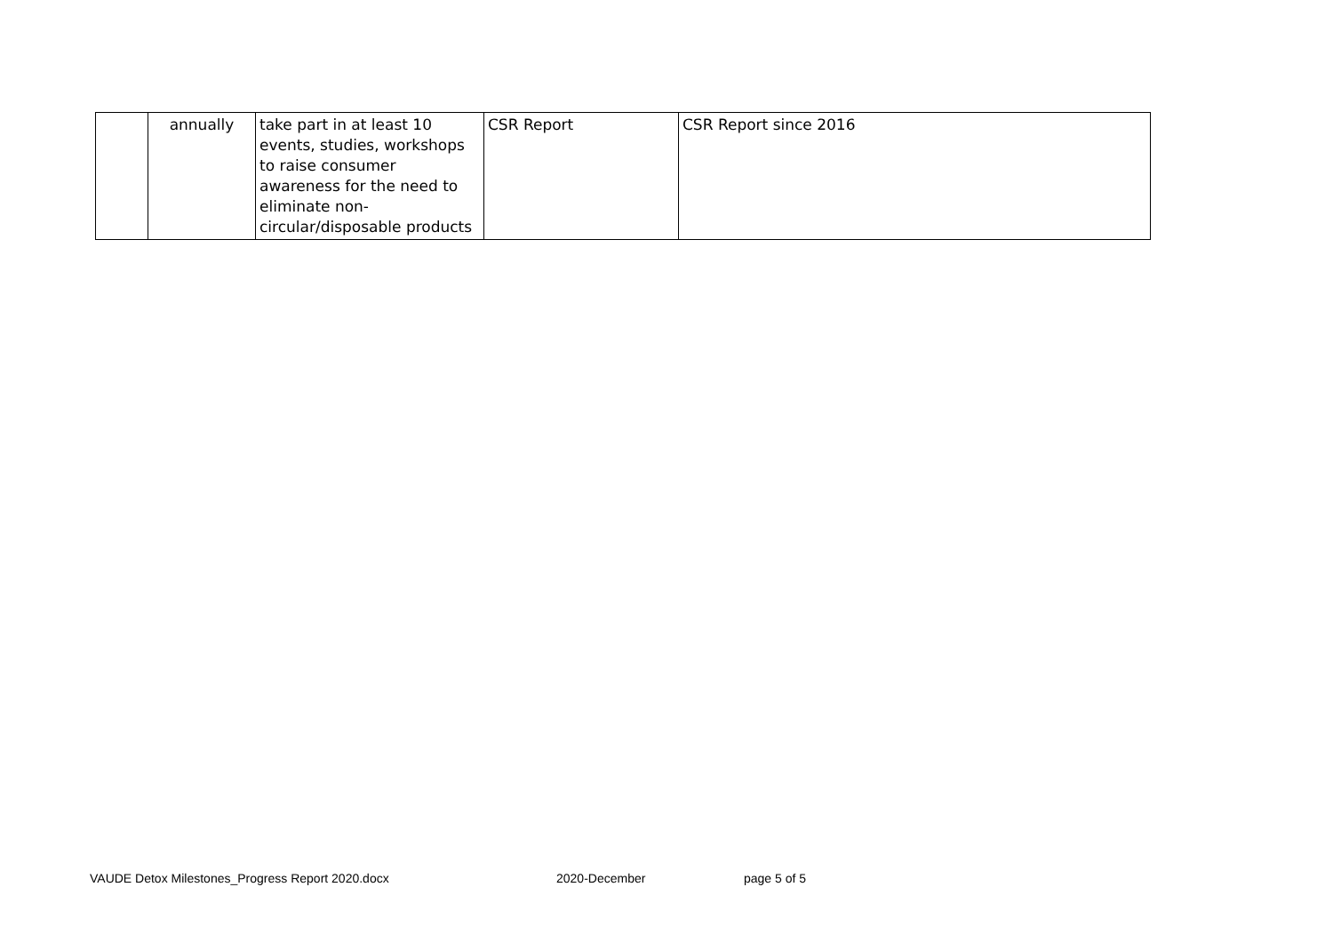| | annually | take part in at least 10 events, studies, workshops to raise consumer awareness for the need to eliminate non-circular/disposable products | CSR Report | CSR Report since 2016 |
VAUDE Detox Milestones_Progress Report 2020.docx
2020-December page 5 of 5